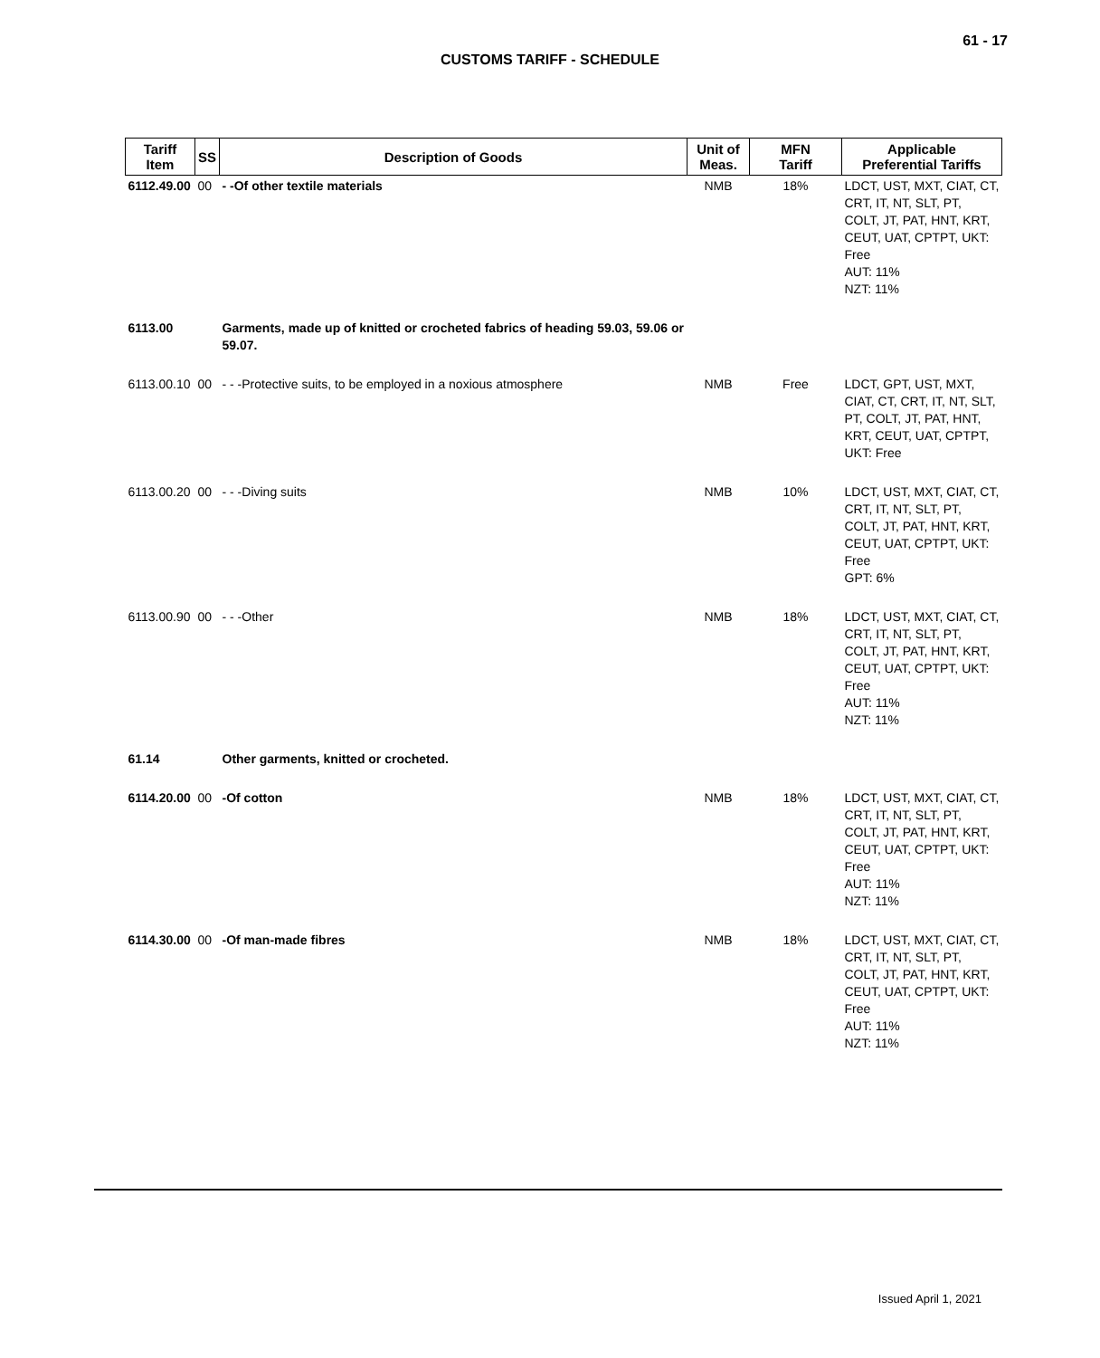61 - 17
CUSTOMS TARIFF - SCHEDULE
| Tariff Item | SS | Description of Goods | Unit of Meas. | MFN Tariff | Applicable Preferential Tariffs |
| --- | --- | --- | --- | --- | --- |
| 6112.49.00 | 00 | - -Of other textile materials | NMB | 18% | LDCT, UST, MXT, CIAT, CT, CRT, IT, NT, SLT, PT, COLT, JT, PAT, HNT, KRT, CEUT, UAT, CPTPT, UKT: Free AUT: 11% NZT: 11% |
| 6113.00 | | Garments, made up of knitted or crocheted fabrics of heading 59.03, 59.06 or 59.07. | | | |
| 6113.00.10 | 00 | - - -Protective suits, to be employed in a noxious atmosphere | NMB | Free | LDCT, GPT, UST, MXT, CIAT, CT, CRT, IT, NT, SLT, PT, COLT, JT, PAT, HNT, KRT, CEUT, UAT, CPTPT, UKT: Free |
| 6113.00.20 | 00 | - - -Diving suits | NMB | 10% | LDCT, UST, MXT, CIAT, CT, CRT, IT, NT, SLT, PT, COLT, JT, PAT, HNT, KRT, CEUT, UAT, CPTPT, UKT: Free GPT: 6% |
| 6113.00.90 | 00 | - - -Other | NMB | 18% | LDCT, UST, MXT, CIAT, CT, CRT, IT, NT, SLT, PT, COLT, JT, PAT, HNT, KRT, CEUT, UAT, CPTPT, UKT: Free AUT: 11% NZT: 11% |
| 61.14 | | Other garments, knitted or crocheted. | | | |
| 6114.20.00 | 00 | -Of cotton | NMB | 18% | LDCT, UST, MXT, CIAT, CT, CRT, IT, NT, SLT, PT, COLT, JT, PAT, HNT, KRT, CEUT, UAT, CPTPT, UKT: Free AUT: 11% NZT: 11% |
| 6114.30.00 | 00 | -Of man-made fibres | NMB | 18% | LDCT, UST, MXT, CIAT, CT, CRT, IT, NT, SLT, PT, COLT, JT, PAT, HNT, KRT, CEUT, UAT, CPTPT, UKT: Free AUT: 11% NZT: 11% |
Issued April 1, 2021